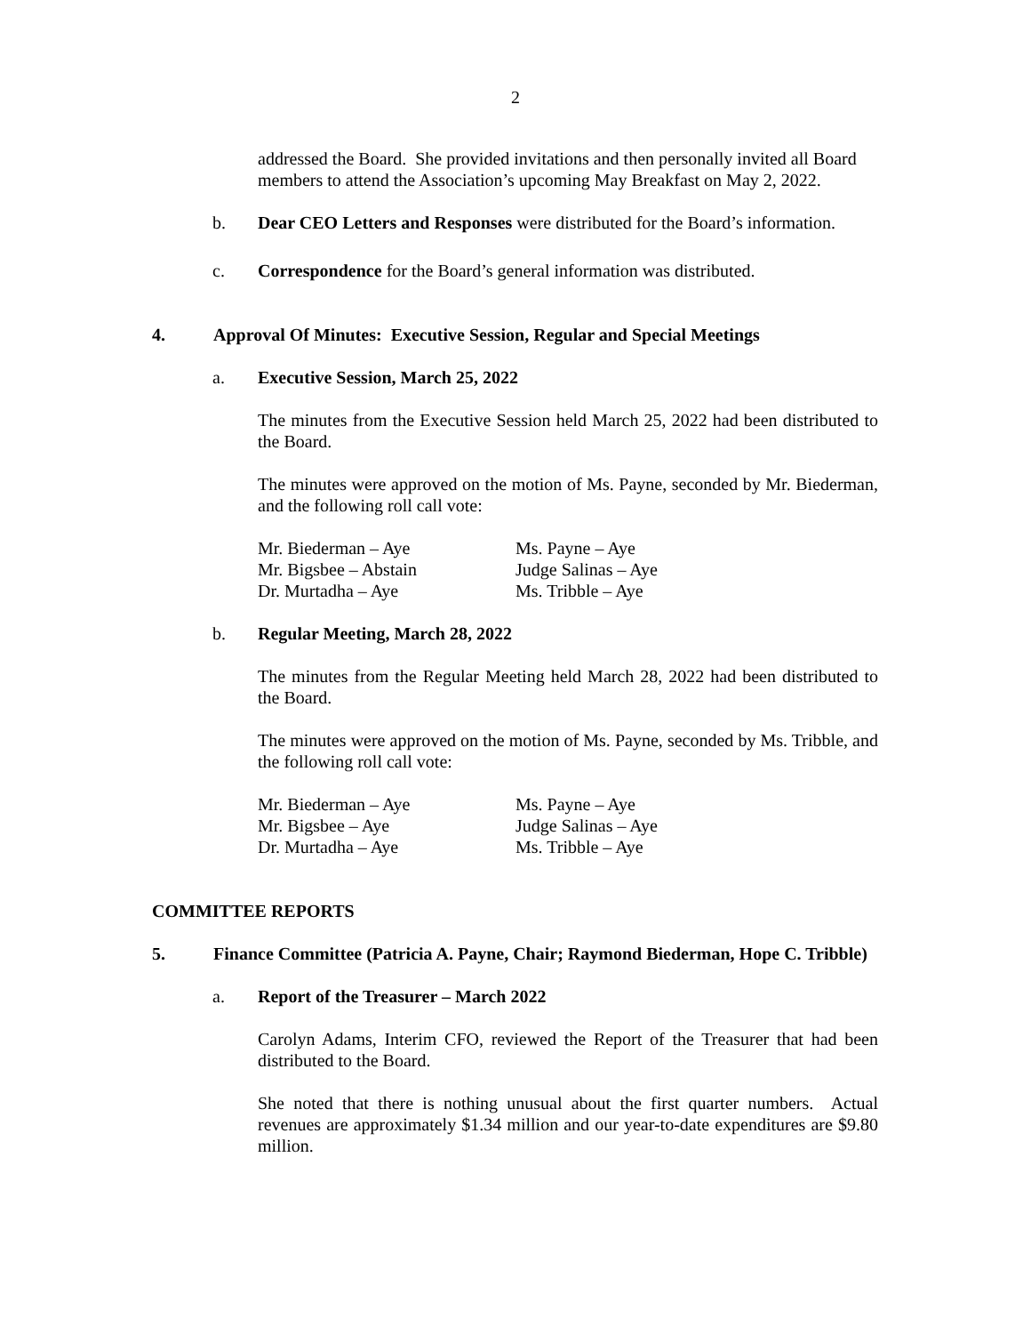2
addressed the Board. She provided invitations and then personally invited all Board members to attend the Association’s upcoming May Breakfast on May 2, 2022.
b. Dear CEO Letters and Responses were distributed for the Board’s information.
c. Correspondence for the Board’s general information was distributed.
4. Approval Of Minutes: Executive Session, Regular and Special Meetings
a. Executive Session, March 25, 2022
The minutes from the Executive Session held March 25, 2022 had been distributed to the Board.
The minutes were approved on the motion of Ms. Payne, seconded by Mr. Biederman, and the following roll call vote:
Mr. Biederman – Aye Ms. Payne – Aye Mr. Bigsbee – Abstain Judge Salinas – Aye Dr. Murtadha – Aye Ms. Tribble – Aye
b. Regular Meeting, March 28, 2022
The minutes from the Regular Meeting held March 28, 2022 had been distributed to the Board.
The minutes were approved on the motion of Ms. Payne, seconded by Ms. Tribble, and the following roll call vote:
Mr. Biederman – Aye Ms. Payne – Aye Mr. Bigsbee – Aye Judge Salinas – Aye Dr. Murtadha – Aye Ms. Tribble – Aye
COMMITTEE REPORTS
5. Finance Committee (Patricia A. Payne, Chair; Raymond Biederman, Hope C. Tribble)
a. Report of the Treasurer – March 2022
Carolyn Adams, Interim CFO, reviewed the Report of the Treasurer that had been distributed to the Board.
She noted that there is nothing unusual about the first quarter numbers. Actual revenues are approximately $1.34 million and our year-to-date expenditures are $9.80 million.